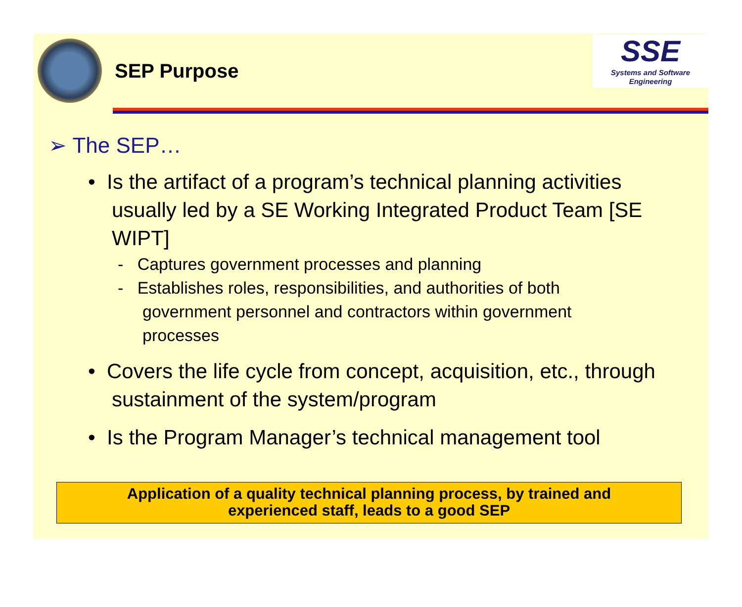SEP Purpose
SSE
Systems and Software Engineering
➢ The SEP…
• Is the artifact of a program’s technical planning activities usually led by a SE Working Integrated Product Team [SE WIPT]
- Captures government processes and planning
- Establishes roles, responsibilities, and authorities of both government personnel and contractors within government processes
• Covers the life cycle from concept, acquisition, etc., through sustainment of the system/program
• Is the Program Manager’s technical management tool
Application of a quality technical planning process, by trained and
experienced staff, leads to a good SEP